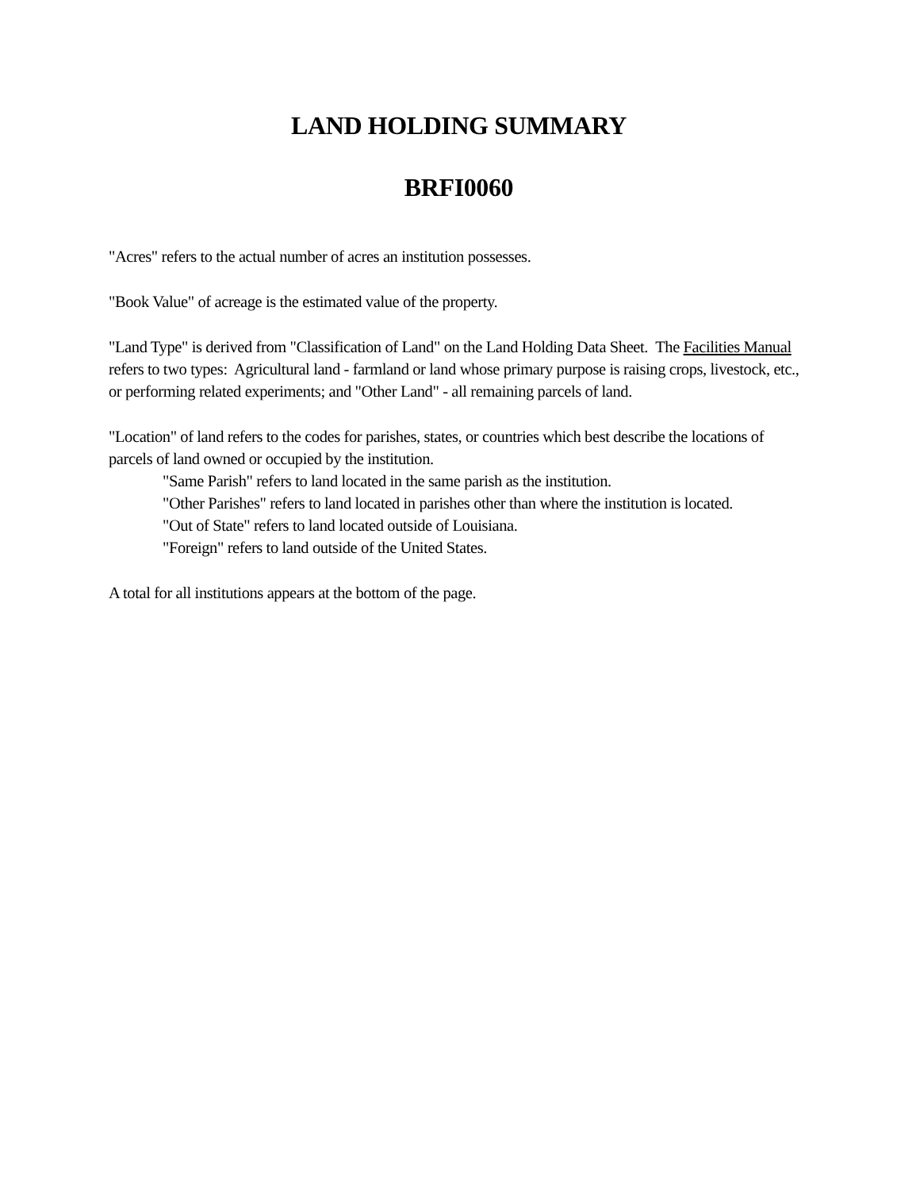LAND HOLDING SUMMARY
BRFI0060
"Acres" refers to the actual number of acres an institution possesses.
"Book Value" of acreage is the estimated value of the property.
"Land Type" is derived from "Classification of Land" on the Land Holding Data Sheet. The Facilities Manual refers to two types: Agricultural land - farmland or land whose primary purpose is raising crops, livestock, etc., or performing related experiments; and "Other Land" - all remaining parcels of land.
"Location" of land refers to the codes for parishes, states, or countries which best describe the locations of parcels of land owned or occupied by the institution.
"Same Parish" refers to land located in the same parish as the institution.
"Other Parishes" refers to land located in parishes other than where the institution is located.
"Out of State" refers to land located outside of Louisiana.
"Foreign" refers to land outside of the United States.
A total for all institutions appears at the bottom of the page.